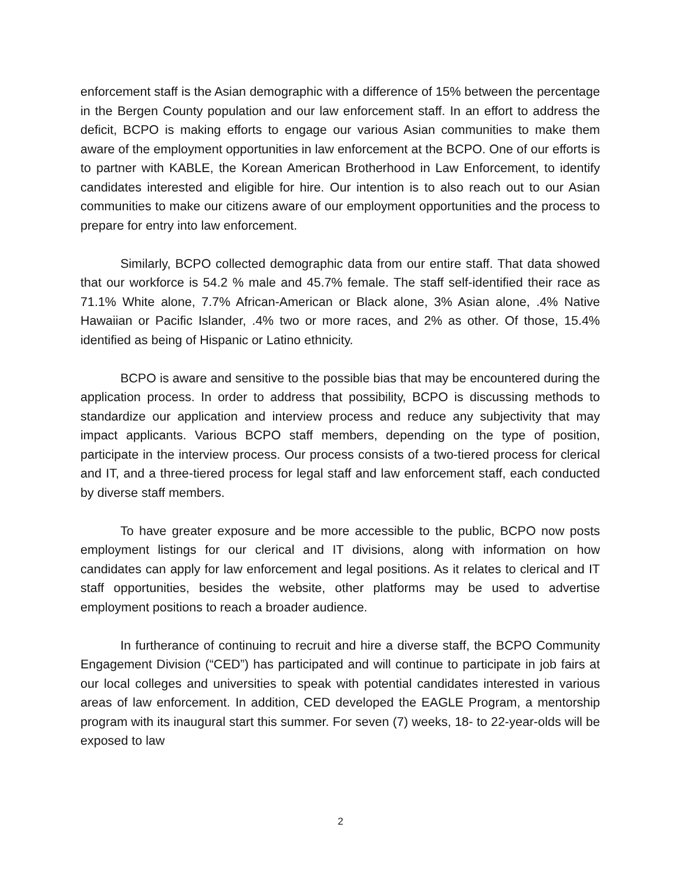enforcement staff is the Asian demographic with a difference of 15% between the percentage in the Bergen County population and our law enforcement staff. In an effort to address the deficit, BCPO is making efforts to engage our various Asian communities to make them aware of the employment opportunities in law enforcement at the BCPO. One of our efforts is to partner with KABLE, the Korean American Brotherhood in Law Enforcement, to identify candidates interested and eligible for hire. Our intention is to also reach out to our Asian communities to make our citizens aware of our employment opportunities and the process to prepare for entry into law enforcement.
Similarly, BCPO collected demographic data from our entire staff. That data showed that our workforce is 54.2 % male and 45.7% female. The staff self-identified their race as 71.1% White alone, 7.7% African-American or Black alone, 3% Asian alone, .4% Native Hawaiian or Pacific Islander, .4% two or more races, and 2% as other. Of those, 15.4% identified as being of Hispanic or Latino ethnicity.
BCPO is aware and sensitive to the possible bias that may be encountered during the application process. In order to address that possibility, BCPO is discussing methods to standardize our application and interview process and reduce any subjectivity that may impact applicants. Various BCPO staff members, depending on the type of position, participate in the interview process. Our process consists of a two-tiered process for clerical and IT, and a three-tiered process for legal staff and law enforcement staff, each conducted by diverse staff members.
To have greater exposure and be more accessible to the public, BCPO now posts employment listings for our clerical and IT divisions, along with information on how candidates can apply for law enforcement and legal positions. As it relates to clerical and IT staff opportunities, besides the website, other platforms may be used to advertise employment positions to reach a broader audience.
In furtherance of continuing to recruit and hire a diverse staff, the BCPO Community Engagement Division (“CED”) has participated and will continue to participate in job fairs at our local colleges and universities to speak with potential candidates interested in various areas of law enforcement. In addition, CED developed the EAGLE Program, a mentorship program with its inaugural start this summer. For seven (7) weeks, 18- to 22-year-olds will be exposed to law
2